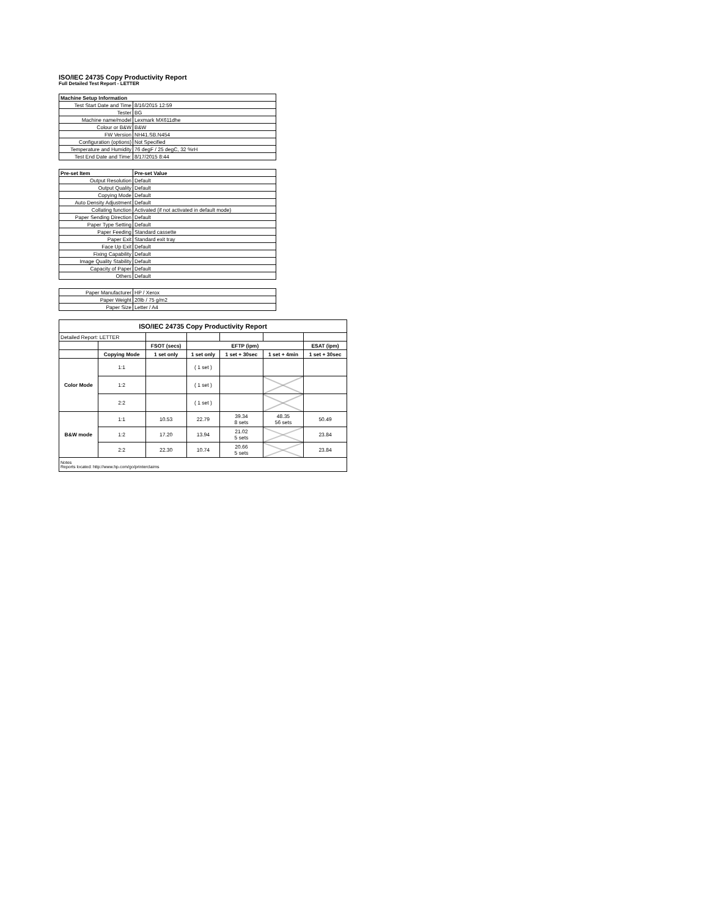ISO/IEC 24735 Copy Productivity Report
Full Detailed Test Report - LETTER
| Machine Setup Information | |
| Test Start Date and Time | 8/16/2015 12:59 |
| Tester | BG |
| Machine name/model | Lexmark MX611dhe |
| Colour or B&W | B&W |
| FW Version | NH41.SB.N454 |
| Configuration (options) | Not Specified |
| Temperature and Humidity | 76 degF / 25 degC, 32 %rH |
| Test End Date and Time: | 8/17/2015 8:44 |
| Pre-set Item | Pre-set Value |
| Output Resolution | Default |
| Output Quality | Default |
| Copying Mode | Default |
| Auto Density Adjustment | Default |
| Collating function | Activated (if not activated in default mode) |
| Paper Sending Direction | Default |
| Paper Type Setting | Default |
| Paper Feeding | Standard cassette |
| Paper Exit | Standard exit tray |
| Face Up Exit | Default |
| Fixing Capability | Default |
| Image Quality Stability | Default |
| Capacity of Paper | Default |
| Others | Default |
| Paper Manufacturer | HP / Xerox |
| Paper Weight | 20lb / 75 g/m2 |
| Paper Size | Letter / A4 |
| ISO/IEC 24735 Copy Productivity Report | | | | | | |
| --- | --- | --- | --- | --- | --- | --- |
| Detailed Report: LETTER | | | | | | |
| | | FSOT (secs) | EFTP (ipm) | | | ESAT (ipm) |
| | Copying Mode | 1 set only | 1 set only | 1 set + 30sec | 1 set + 4min | 1 set + 30sec |
| Color Mode | 1:1 | | ( 1 set ) | | | |
| | 1:2 | | ( 1 set ) | | | |
| | 2:2 | | ( 1 set ) | | | |
| B&W mode | 1:1 | 10.53 | 22.79 | 39.34 8 sets | 48.35 56 sets | 50.49 |
| | 1:2 | 17.20 | 13.94 | 21.02 5 sets | | 23.84 |
| | 2:2 | 22.30 | 10.74 | 20.66 5 sets | | 23.84 |
| Notes Reports located: http://www.hp.com/go/printerclaims | | | | | | |